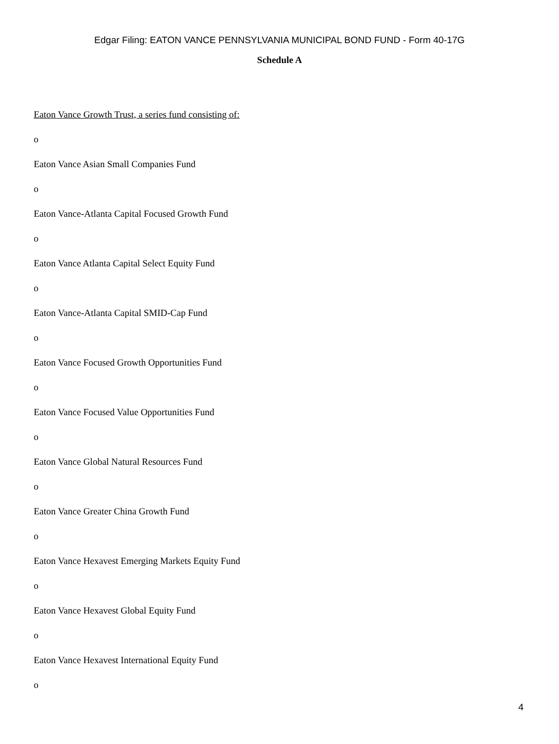Edgar Filing: EATON VANCE PENNSYLVANIA MUNICIPAL BOND FUND - Form 40-17G
Schedule A
Eaton Vance Growth Trust, a series fund consisting of:
o
Eaton Vance Asian Small Companies Fund
o
Eaton Vance-Atlanta Capital Focused Growth Fund
o
Eaton Vance Atlanta Capital Select Equity Fund
o
Eaton Vance-Atlanta Capital SMID-Cap Fund
o
Eaton Vance Focused Growth Opportunities Fund
o
Eaton Vance Focused Value Opportunities Fund
o
Eaton Vance Global Natural Resources Fund
o
Eaton Vance Greater China Growth Fund
o
Eaton Vance Hexavest Emerging Markets Equity Fund
o
Eaton Vance Hexavest Global Equity Fund
o
Eaton Vance Hexavest International Equity Fund
o
4